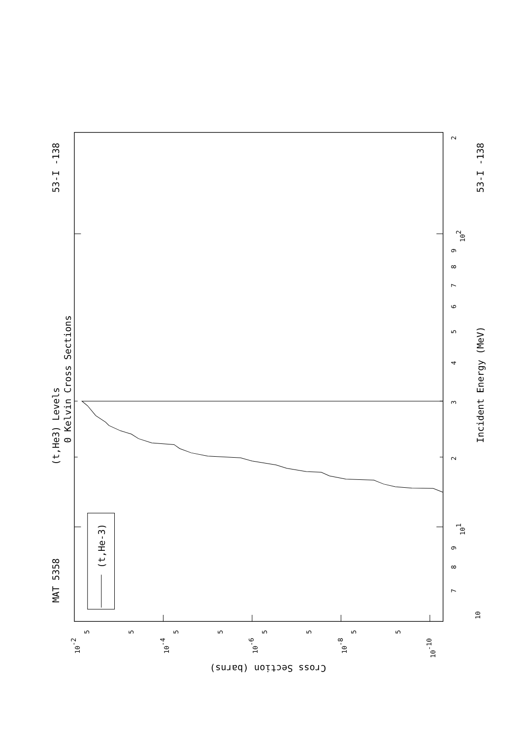MAT 5358
53-I -138
(t,He3) Levels
0 Kelvin Cross Sections
(t,He-3)
10
7
8
9
101
2
3
4
5
6
7
8
9
102
2
Incident Energy (MeV)
53-I -138
10-2
5
5
10-4
5
5
10-6
5
5
10-8
5
5
10-10
Cross Section (barns)